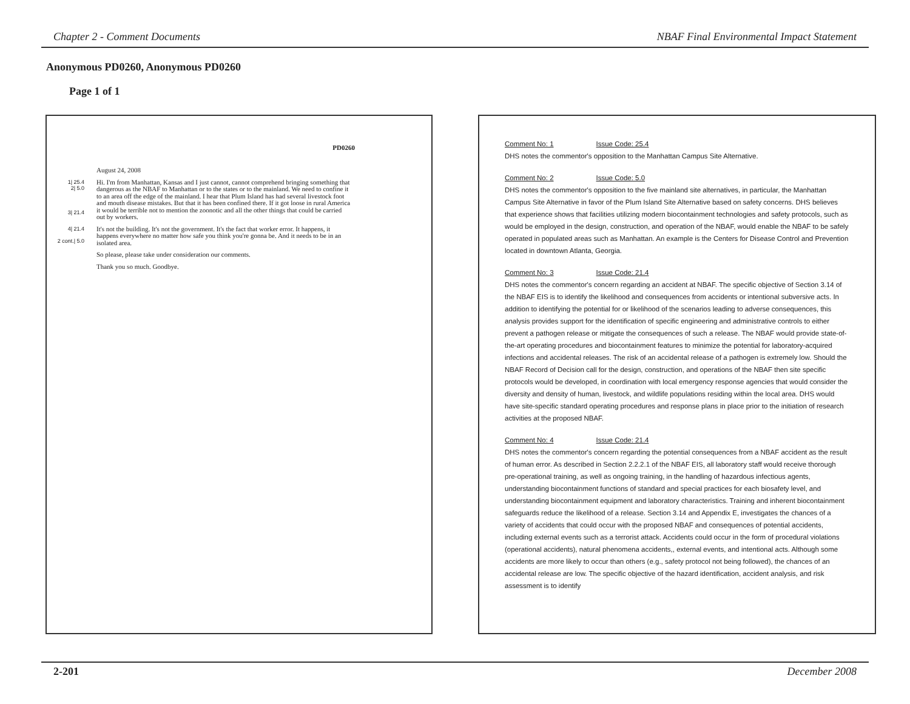Chapter 2 - Comment Documents NBAF Final Environmental Impact Statement
Anonymous PD0260, Anonymous PD0260
Page 1 of 1
PD0260
August 24, 2008
1| 25.4
2| 5.0
3| 21.4
Hi. I'm from Manhattan, Kansas and I just cannot, cannot comprehend bringing something that dangerous as the NBAF to Manhattan or to the states or to the mainland. We need to confine it to an area off the edge of the mainland. I hear that Plum Island has had several livestock foot and mouth disease mistakes. But that it has been confined there. If it got loose in rural America it would be terrible not to mention the zoonotic and all the other things that could be carried out by workers.
4| 21.4
2 cont.| 5.0
It's not the building. It's not the government. It's the fact that worker error. It happens, it happens everywhere no matter how safe you think you're gonna be. And it needs to be in an isolated area.
So please, please take under consideration our comments.
Thank you so much. Goodbye.
Comment No: 1 Issue Code: 25.4
DHS notes the commentor's opposition to the Manhattan Campus Site Alternative.
Comment No: 2 Issue Code: 5.0
DHS notes the commentor's opposition to the five mainland site alternatives, in particular, the Manhattan Campus Site Alternative in favor of the Plum Island Site Alternative based on safety concerns. DHS believes that experience shows that facilities utilizing modern biocontainment technologies and safety protocols, such as would be employed in the design, construction, and operation of the NBAF, would enable the NBAF to be safely operated in populated areas such as Manhattan. An example is the Centers for Disease Control and Prevention located in downtown Atlanta, Georgia.
Comment No: 3 Issue Code: 21.4
DHS notes the commentor's concern regarding an accident at NBAF. The specific objective of Section 3.14 of the NBAF EIS is to identify the likelihood and consequences from accidents or intentional subversive acts. In addition to identifying the potential for or likelihood of the scenarios leading to adverse consequences, this analysis provides support for the identification of specific engineering and administrative controls to either prevent a pathogen release or mitigate the consequences of such a release. The NBAF would provide state-of-the-art operating procedures and biocontainment features to minimize the potential for laboratory-acquired infections and accidental releases. The risk of an accidental release of a pathogen is extremely low. Should the NBAF Record of Decision call for the design, construction, and operations of the NBAF then site specific protocols would be developed, in coordination with local emergency response agencies that would consider the diversity and density of human, livestock, and wildlife populations residing within the local area. DHS would have site-specific standard operating procedures and response plans in place prior to the initiation of research activities at the proposed NBAF.
Comment No: 4 Issue Code: 21.4
DHS notes the commentor's concern regarding the potential consequences from a NBAF accident as the result of human error. As described in Section 2.2.2.1 of the NBAF EIS, all laboratory staff would receive thorough pre-operational training, as well as ongoing training, in the handling of hazardous infectious agents, understanding biocontainment functions of standard and special practices for each biosafety level, and understanding biocontainment equipment and laboratory characteristics. Training and inherent biocontainment safeguards reduce the likelihood of a release. Section 3.14 and Appendix E, investigates the chances of a variety of accidents that could occur with the proposed NBAF and consequences of potential accidents, including external events such as a terrorist attack. Accidents could occur in the form of procedural violations (operational accidents), natural phenomena accidents,, external events, and intentional acts. Although some accidents are more likely to occur than others (e.g., safety protocol not being followed), the chances of an accidental release are low. The specific objective of the hazard identification, accident analysis, and risk assessment is to identify
2-201 December 2008